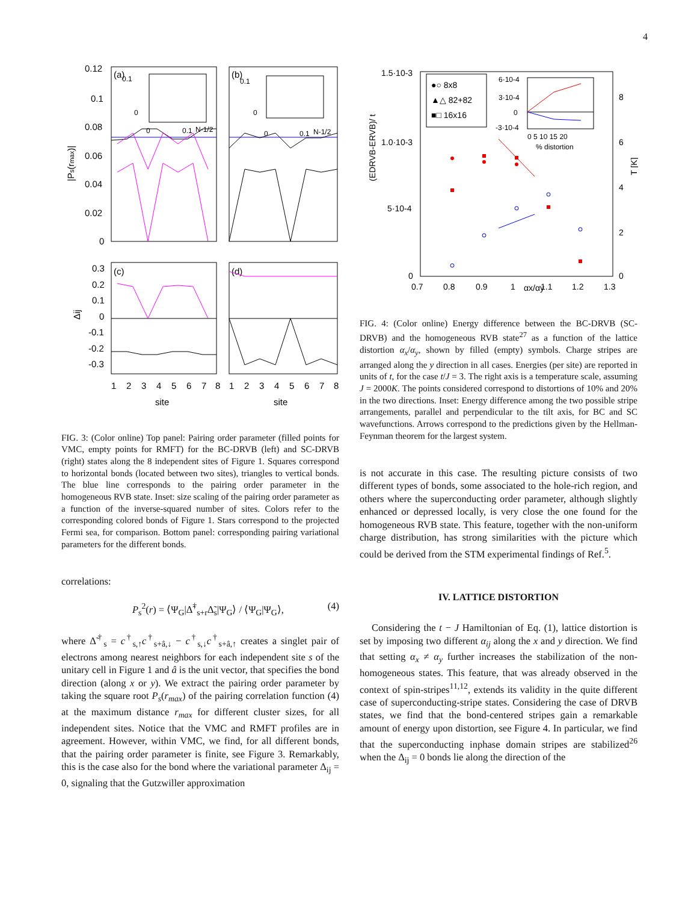4
0.12
0.1
0.08
0.06
0.04
0.02
0
(a)
(b)
(c)
(d)
|Ps(rmax)|
0.3
0.2
0.1
0
-0.1
-0.2
-0.3
Δij
0.1
0
0
0.1
N-1/2
0.1
0
0
0.1
N-1/2
1
2
3
4
5
6
7
8
1
2
3
4
5
6
7
8
site
site
FIG. 3: (Color online) Top panel: Pairing order parameter (filled points for VMC, empty points for RMFT) for the BC-DRVB (left) and SC-DRVB (right) states along the 8 independent sites of Figure 1. Squares correspond to horizontal bonds (located between two sites), triangles to vertical bonds. The blue line corresponds to the pairing order parameter in the homogeneous RVB state. Inset: size scaling of the pairing order parameter as a function of the inverse-squared number of sites. Colors refer to the corresponding colored bonds of Figure 1. Stars correspond to the projected Fermi sea, for comparison. Bottom panel: corresponding pairing variational parameters for the different bonds.
correlations:
P<sub>s</sub><sup>2</sup>(r) = ⟨Ψ<sub>G</sub>|Δ̃<sup>†</sup><sub>s+r</sub>Δ̃<sub>s</sub>|Ψ<sub>G</sub>⟩ / ⟨Ψ<sub>G</sub>|Ψ<sub>G</sub>⟩, (4)
where Δ̃<sup>†</sup><sub>s</sub> = c<sup>†</sup><sub>s,↑</sub>c<sup>†</sup><sub>s+â,↓</sub> − c<sup>†</sup><sub>s,↓</sub>c<sup>†</sup><sub>s+â,↑</sub> creates a singlet pair of electrons among nearest neighbors for each independent site s of the unitary cell in Figure 1 and â is the unit vector, that specifies the bond direction (along x or y). We extract the pairing order parameter by taking the square root P<sub>s</sub>(r<sub>max</sub>) of the pairing correlation function (4) at the maximum distance r<sub>max</sub> for different cluster sizes, for all independent sites. Notice that the VMC and RMFT profiles are in agreement. However, within VMC, we find, for all different bonds, that the pairing order parameter is finite, see Figure 3. Remarkably, this is the case also for the bond where the variational parameter Δ<sub>ij</sub> = 0, signaling that the Gutzwiller approximation
1.5·10-3
1.0·10-3
5·10-4
0
(EDRVB-ERVB)/ t
0.7
0.8
0.9
1
αx/αy
1.1
1.2
1.3
8
6
4
2
0
T [K]
●○ 8x8
▲△ 82+82
■□ 16x16
6·10-4
3·10-4
0
-3·10-4
0 5 10 15 20
% distortion
FIG. 4: (Color online) Energy difference between the BC-DRVB (SC-DRVB) and the homogeneous RVB state<sup>27</sup> as a function of the lattice distortion α<sub>x</sub>/α<sub>y</sub>, shown by filled (empty) symbols. Charge stripes are arranged along the y direction in all cases. Energies (per site) are reported in units of t, for the case t/J = 3. The right axis is a temperature scale, assuming J = 2000K. The points considered correspond to distortions of 10% and 20% in the two directions. Inset: Energy difference among the two possible stripe arrangements, parallel and perpendicular to the tilt axis, for BC and SC wavefunctions. Arrows correspond to the predictions given by the Hellman-Feynman theorem for the largest system.
is not accurate in this case. The resulting picture consists of two different types of bonds, some associated to the hole-rich region, and others where the superconducting order parameter, although slightly enhanced or depressed locally, is very close the one found for the homogeneous RVB state. This feature, together with the non-uniform charge distribution, has strong similarities with the picture which could be derived from the STM experimental findings of Ref.<sup>5</sup>.
IV. LATTICE DISTORTION
Considering the t − J Hamiltonian of Eq. (1), lattice distortion is set by imposing two different α<sub>ij</sub> along the x and y direction. We find that setting α<sub>x</sub> ≠ α<sub>y</sub> further increases the stabilization of the non-homogeneous states. This feature, that was already observed in the context of spin-stripes<sup>11,12</sup>, extends its validity in the quite different case of superconducting-stripe states. Considering the case of DRVB states, we find that the bond-centered stripes gain a remarkable amount of energy upon distortion, see Figure 4. In particular, we find that the superconducting inphase domain stripes are stabilized<sup>26</sup> when the Δ<sub>ij</sub> = 0 bonds lie along the direction of the